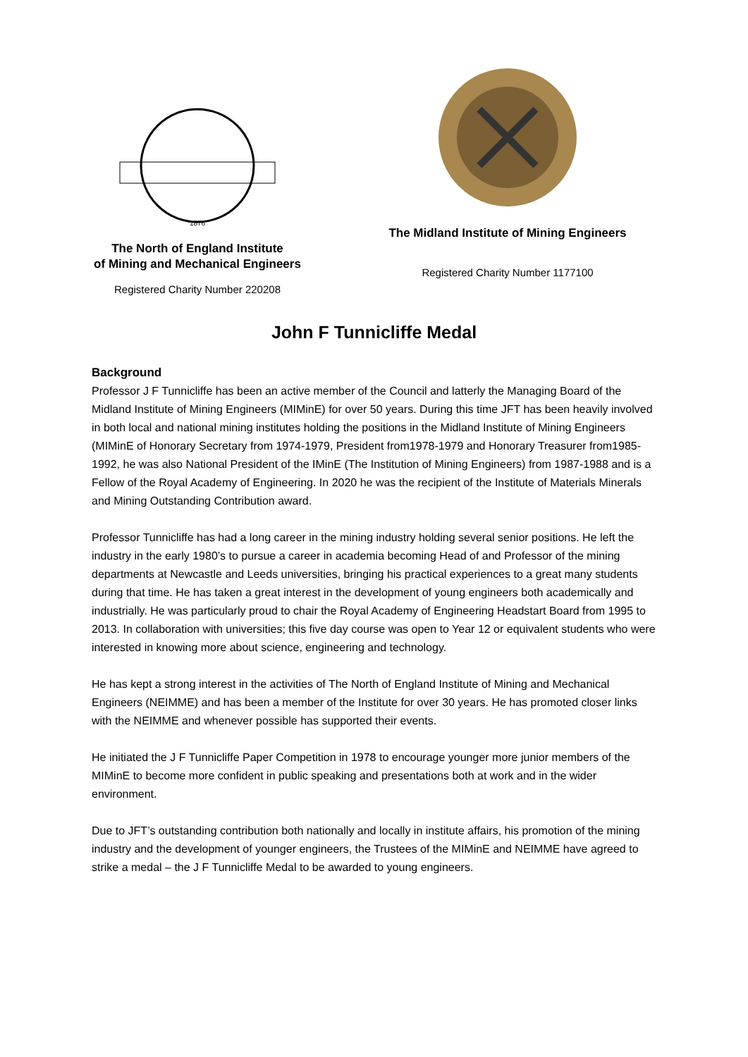1876
The North of England Institute
of Mining and Mechanical Engineers
Registered Charity Number 220208
The Midland Institute of Mining Engineers
Registered Charity Number 1177100
John F Tunnicliffe Medal
Background
Professor J F Tunnicliffe has been an active member of the Council and latterly the Managing Board of the Midland Institute of Mining Engineers (MIMinE) for over 50 years. During this time JFT has been heavily involved in both local and national mining institutes holding the positions in the Midland Institute of Mining Engineers (MIMinE of Honorary Secretary from 1974-1979, President from1978-1979 and Honorary Treasurer from1985- 1992, he was also National President of the IMinE (The Institution of Mining Engineers) from 1987-1988 and is a Fellow of the Royal Academy of Engineering. In 2020 he was the recipient of the Institute of Materials Minerals and Mining Outstanding Contribution award.
Professor Tunnicliffe has had a long career in the mining industry holding several senior positions. He left the industry in the early 1980’s to pursue a career in academia becoming Head of and Professor of the mining departments at Newcastle and Leeds universities, bringing his practical experiences to a great many students during that time. He has taken a great interest in the development of young engineers both academically and industrially. He was particularly proud to chair the Royal Academy of Engineering Headstart Board from 1995 to 2013. In collaboration with universities; this five day course was open to Year 12 or equivalent students who were interested in knowing more about science, engineering and technology.
He has kept a strong interest in the activities of The North of England Institute of Mining and Mechanical Engineers (NEIMME) and has been a member of the Institute for over 30 years. He has promoted closer links with the NEIMME and whenever possible has supported their events.
He initiated the J F Tunnicliffe Paper Competition in 1978 to encourage younger more junior members of the MIMinE to become more confident in public speaking and presentations both at work and in the wider environment.
Due to JFT’s outstanding contribution both nationally and locally in institute affairs, his promotion of the mining industry and the development of younger engineers, the Trustees of the MIMinE and NEIMME have agreed to strike a medal – the J F Tunnicliffe Medal to be awarded to young engineers.